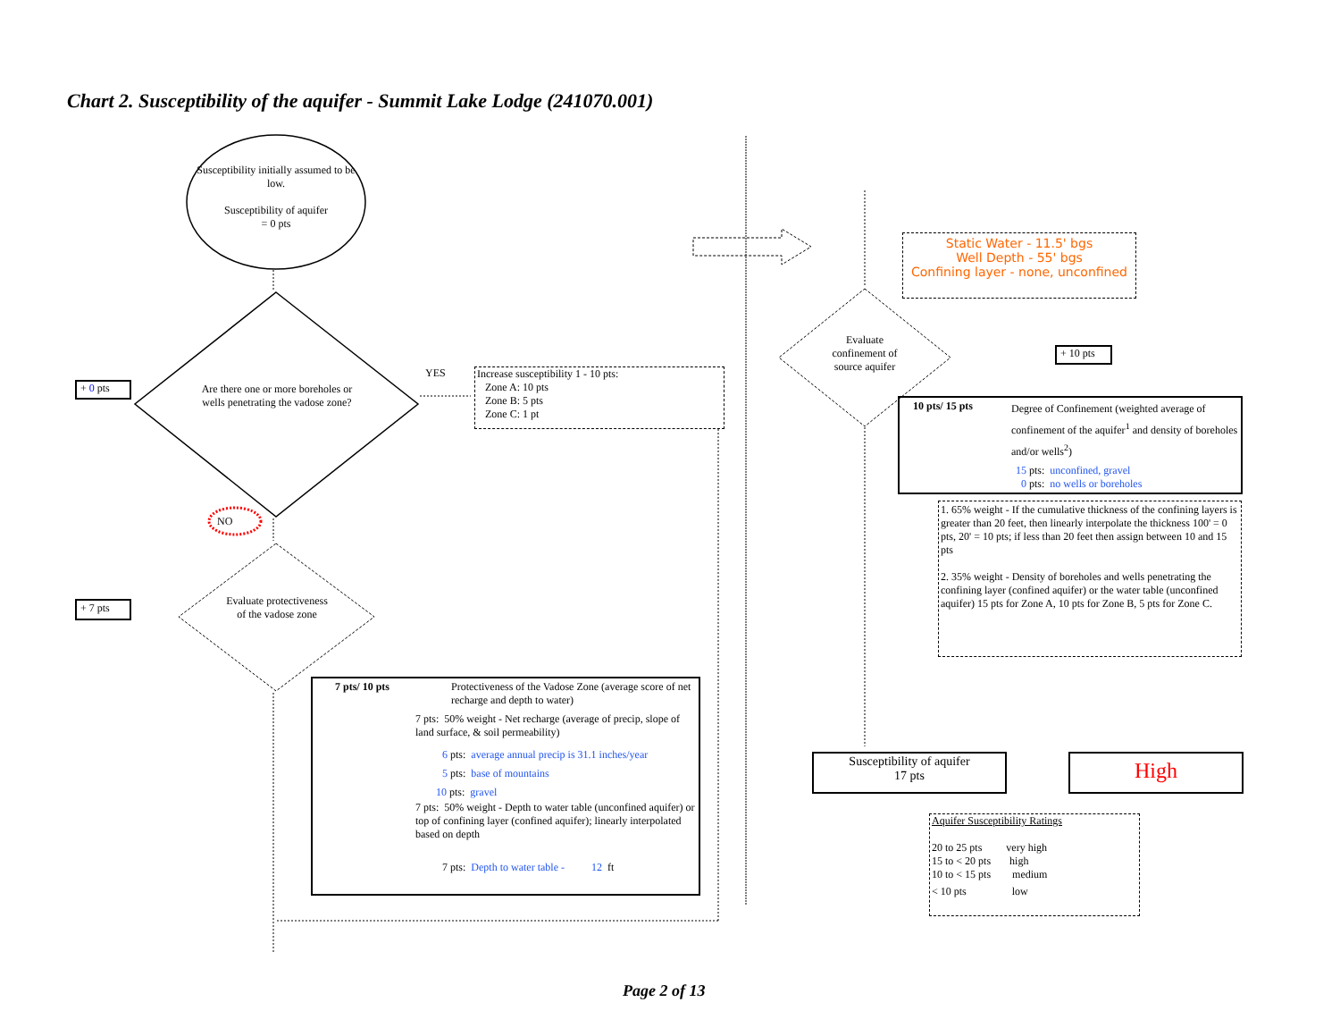Chart 2. Susceptibility of the aquifer - Summit Lake Lodge (241070.001)
Susceptibility initially assumed to be low.
Susceptibility of aquifer
= 0 pts
Are there one or more boreholes or wells penetrating the vadose zone?
YES
NO
+ 0 pts
+ 7 pts
Increase susceptibility 1 - 10 pts:
Zone A: 10 pts
Zone B: 5 pts
Zone C: 1 pt
Evaluate protectiveness of the vadose zone
7 pts/ 10 pts Protectiveness of the Vadose Zone (average score of net recharge and depth to water)
7 pts: 50% weight - Net recharge (average of precip, slope of land surface, & soil permeability)
6 pts: average annual precip is 31.1 inches/year
5 pts: base of mountains
10 pts: gravel
7 pts: 50% weight - Depth to water table (unconfined aquifer) or top of confining layer (confined aquifer); linearly interpolated based on depth
7 pts: Depth to water table - 12 ft
Static Water - 11.5' bgs
Well Depth - 55' bgs
Confining layer - none, unconfined
Evaluate confinement of source aquifer
+ 10 pts
10 pts/ 15 pts Degree of Confinement (weighted average of confinement of the aquifer<sup>1</sup> and density of boreholes and/or wells<sup>2</sup>)
15 pts: unconfined, gravel
0 pts: no wells or boreholes
1. 65% weight - If the cumulative thickness of the confining layers is greater than 20 feet, then linearly interpolate the thickness 100' = 0 pts, 20' = 10 pts; if less than 20 feet then assign between 10 and 15 pts
2. 35% weight - Density of boreholes and wells penetrating the confining layer (confined aquifer) or the water table (unconfined aquifer) 15 pts for Zone A, 10 pts for Zone B, 5 pts for Zone C.
Susceptibility of aquifer
17 pts
High
Aquifer Susceptibility Ratings
20 to 25 pts very high
15 to < 20 pts high
10 to < 15 pts medium
< 10 pts low
Page 2 of 13